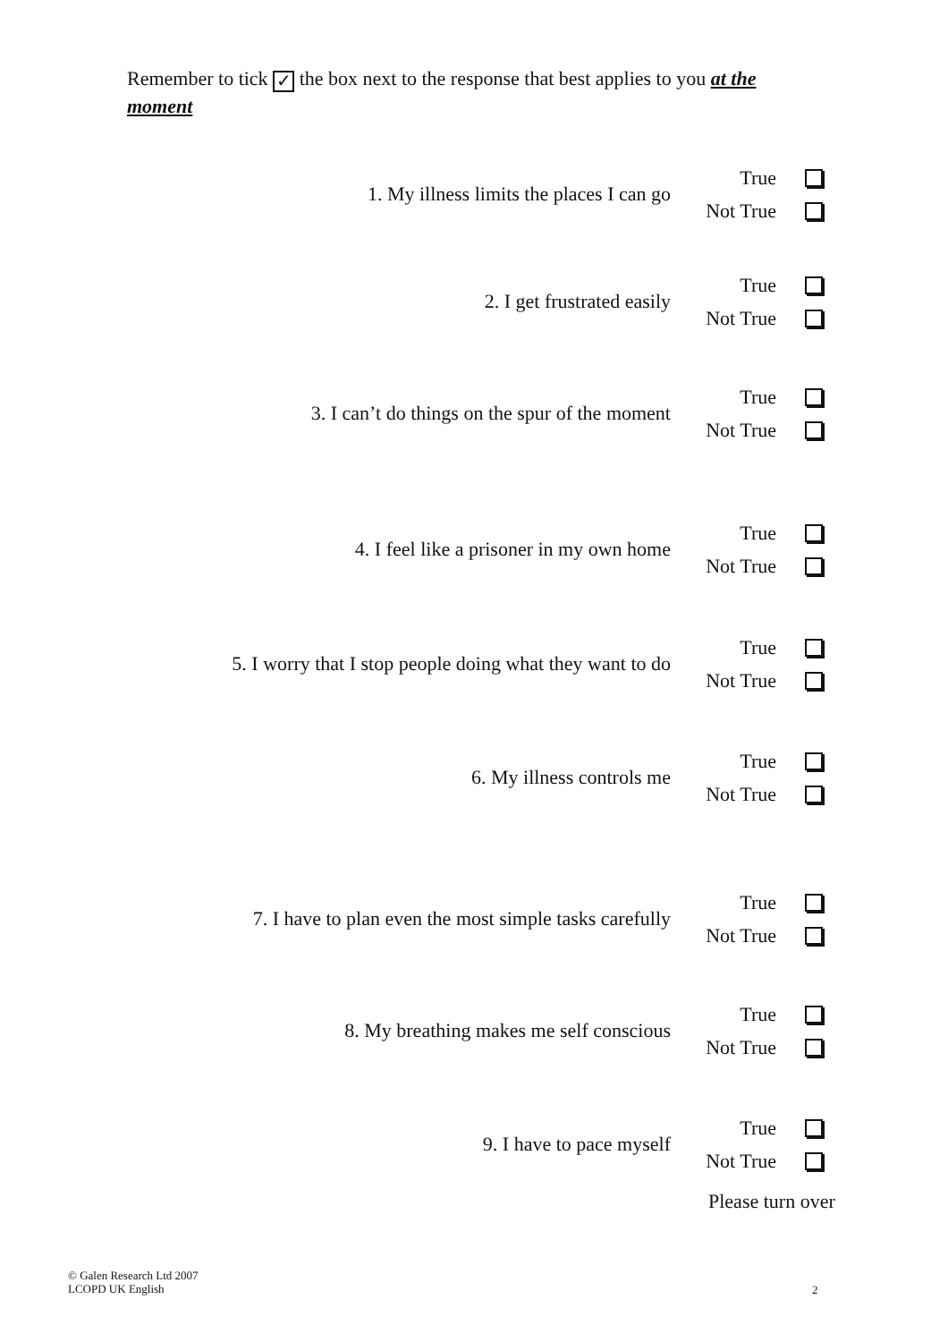Remember to tick ✓ the box next to the response that best applies to you at the moment
1. My illness limits the places I can go
True
Not True
2. I get frustrated easily
True
Not True
3. I can’t do things on the spur of the moment
True
Not True
4. I feel like a prisoner in my own home
True
Not True
5. I worry that I stop people doing what they want to do
True
Not True
6. My illness controls me
True
Not True
7. I have to plan even the most simple tasks carefully
True
Not True
8. My breathing makes me self conscious
True
Not True
9. I have to pace myself
True
Not True
Please turn over
© Galen Research Ltd 2007
LCOPD UK English
2